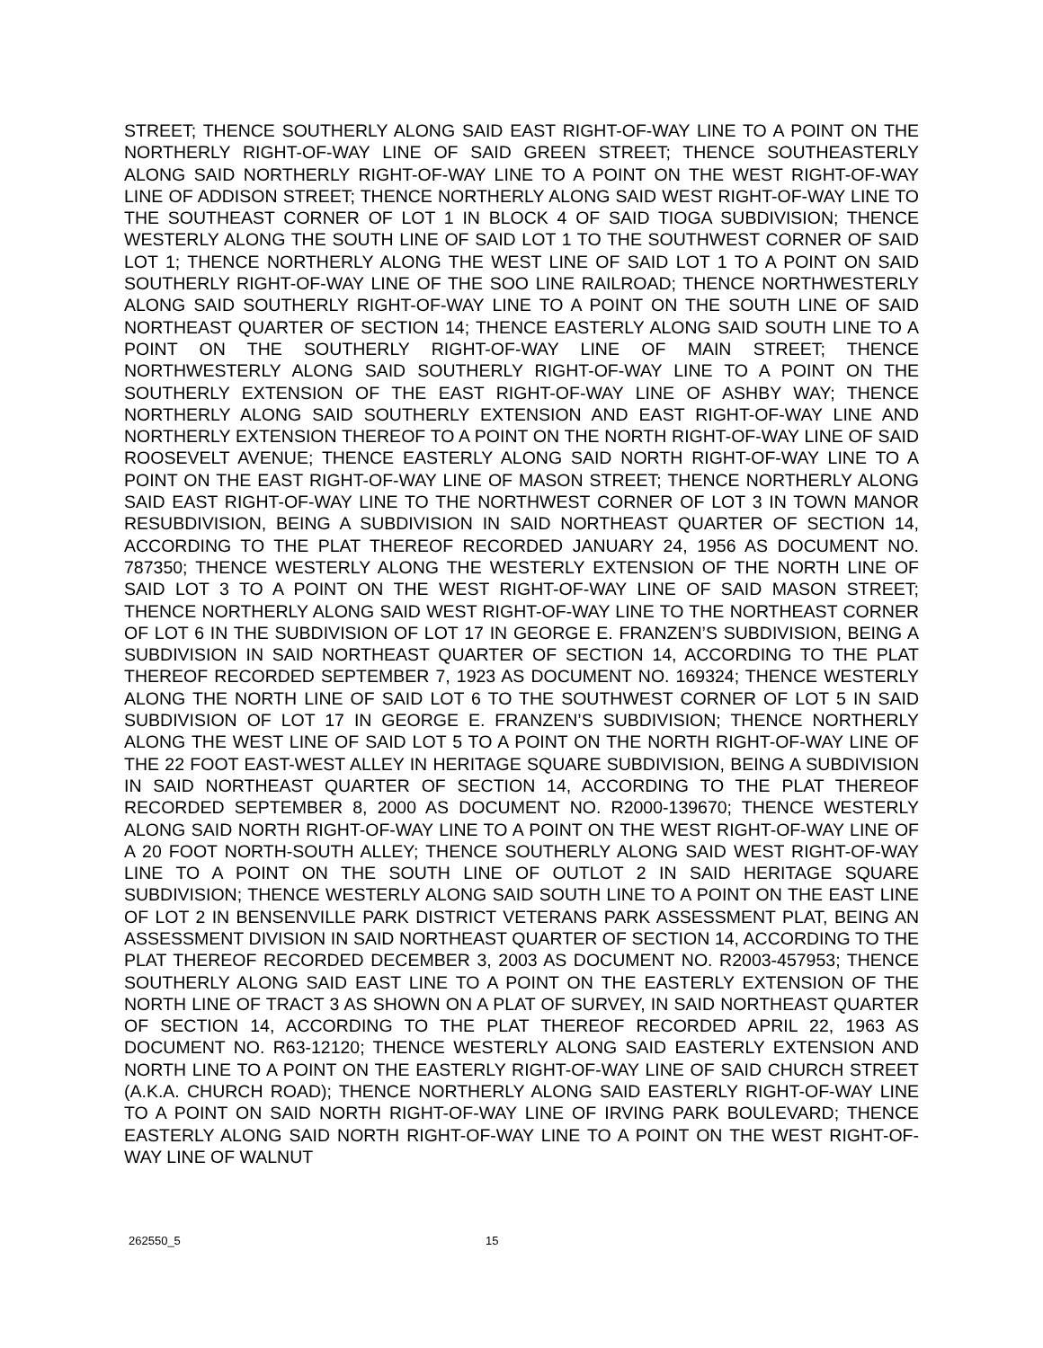STREET; THENCE SOUTHERLY ALONG SAID EAST RIGHT-OF-WAY LINE TO A POINT ON THE NORTHERLY RIGHT-OF-WAY LINE OF SAID GREEN STREET; THENCE SOUTHEASTERLY ALONG SAID NORTHERLY RIGHT-OF-WAY LINE TO A POINT ON THE WEST RIGHT-OF-WAY LINE OF ADDISON STREET; THENCE NORTHERLY ALONG SAID WEST RIGHT-OF-WAY LINE TO THE SOUTHEAST CORNER OF LOT 1 IN BLOCK 4 OF SAID TIOGA SUBDIVISION; THENCE WESTERLY ALONG THE SOUTH LINE OF SAID LOT 1 TO THE SOUTHWEST CORNER OF SAID LOT 1; THENCE NORTHERLY ALONG THE WEST LINE OF SAID LOT 1 TO A POINT ON SAID SOUTHERLY RIGHT-OF-WAY LINE OF THE SOO LINE RAILROAD; THENCE NORTHWESTERLY ALONG SAID SOUTHERLY RIGHT-OF-WAY LINE TO A POINT ON THE SOUTH LINE OF SAID NORTHEAST QUARTER OF SECTION 14; THENCE EASTERLY ALONG SAID SOUTH LINE TO A POINT ON THE SOUTHERLY RIGHT-OF-WAY LINE OF MAIN STREET; THENCE NORTHWESTERLY ALONG SAID SOUTHERLY RIGHT-OF-WAY LINE TO A POINT ON THE SOUTHERLY EXTENSION OF THE EAST RIGHT-OF-WAY LINE OF ASHBY WAY; THENCE NORTHERLY ALONG SAID SOUTHERLY EXTENSION AND EAST RIGHT-OF-WAY LINE AND NORTHERLY EXTENSION THEREOF TO A POINT ON THE NORTH RIGHT-OF-WAY LINE OF SAID ROOSEVELT AVENUE; THENCE EASTERLY ALONG SAID NORTH RIGHT-OF-WAY LINE TO A POINT ON THE EAST RIGHT-OF-WAY LINE OF MASON STREET; THENCE NORTHERLY ALONG SAID EAST RIGHT-OF-WAY LINE TO THE NORTHWEST CORNER OF LOT 3 IN TOWN MANOR RESUBDIVISION, BEING A SUBDIVISION IN SAID NORTHEAST QUARTER OF SECTION 14, ACCORDING TO THE PLAT THEREOF RECORDED JANUARY 24, 1956 AS DOCUMENT NO. 787350; THENCE WESTERLY ALONG THE WESTERLY EXTENSION OF THE NORTH LINE OF SAID LOT 3 TO A POINT ON THE WEST RIGHT-OF-WAY LINE OF SAID MASON STREET; THENCE NORTHERLY ALONG SAID WEST RIGHT-OF-WAY LINE TO THE NORTHEAST CORNER OF LOT 6 IN THE SUBDIVISION OF LOT 17 IN GEORGE E. FRANZEN’S SUBDIVISION, BEING A SUBDIVISION IN SAID NORTHEAST QUARTER OF SECTION 14, ACCORDING TO THE PLAT THEREOF RECORDED SEPTEMBER 7, 1923 AS DOCUMENT NO. 169324; THENCE WESTERLY ALONG THE NORTH LINE OF SAID LOT 6 TO THE SOUTHWEST CORNER OF LOT 5 IN SAID SUBDIVISION OF LOT 17 IN GEORGE E. FRANZEN’S SUBDIVISION; THENCE NORTHERLY ALONG THE WEST LINE OF SAID LOT 5 TO A POINT ON THE NORTH RIGHT-OF-WAY LINE OF THE 22 FOOT EAST-WEST ALLEY IN HERITAGE SQUARE SUBDIVISION, BEING A SUBDIVISION IN SAID NORTHEAST QUARTER OF SECTION 14, ACCORDING TO THE PLAT THEREOF RECORDED SEPTEMBER 8, 2000 AS DOCUMENT NO. R2000-139670; THENCE WESTERLY ALONG SAID NORTH RIGHT-OF-WAY LINE TO A POINT ON THE WEST RIGHT-OF-WAY LINE OF A 20 FOOT NORTH-SOUTH ALLEY; THENCE SOUTHERLY ALONG SAID WEST RIGHT-OF-WAY LINE TO A POINT ON THE SOUTH LINE OF OUTLOT 2 IN SAID HERITAGE SQUARE SUBDIVISION; THENCE WESTERLY ALONG SAID SOUTH LINE TO A POINT ON THE EAST LINE OF LOT 2 IN BENSENVILLE PARK DISTRICT VETERANS PARK ASSESSMENT PLAT, BEING AN ASSESSMENT DIVISION IN SAID NORTHEAST QUARTER OF SECTION 14, ACCORDING TO THE PLAT THEREOF RECORDED DECEMBER 3, 2003 AS DOCUMENT NO. R2003-457953; THENCE SOUTHERLY ALONG SAID EAST LINE TO A POINT ON THE EASTERLY EXTENSION OF THE NORTH LINE OF TRACT 3 AS SHOWN ON A PLAT OF SURVEY, IN SAID NORTHEAST QUARTER OF SECTION 14, ACCORDING TO THE PLAT THEREOF RECORDED APRIL 22, 1963 AS DOCUMENT NO. R63-12120; THENCE WESTERLY ALONG SAID EASTERLY EXTENSION AND NORTH LINE TO A POINT ON THE EASTERLY RIGHT-OF-WAY LINE OF SAID CHURCH STREET (A.K.A. CHURCH ROAD); THENCE NORTHERLY ALONG SAID EASTERLY RIGHT-OF-WAY LINE TO A POINT ON SAID NORTH RIGHT-OF-WAY LINE OF IRVING PARK BOULEVARD; THENCE EASTERLY ALONG SAID NORTH RIGHT-OF-WAY LINE TO A POINT ON THE WEST RIGHT-OF-WAY LINE OF WALNUT
262550_5 15